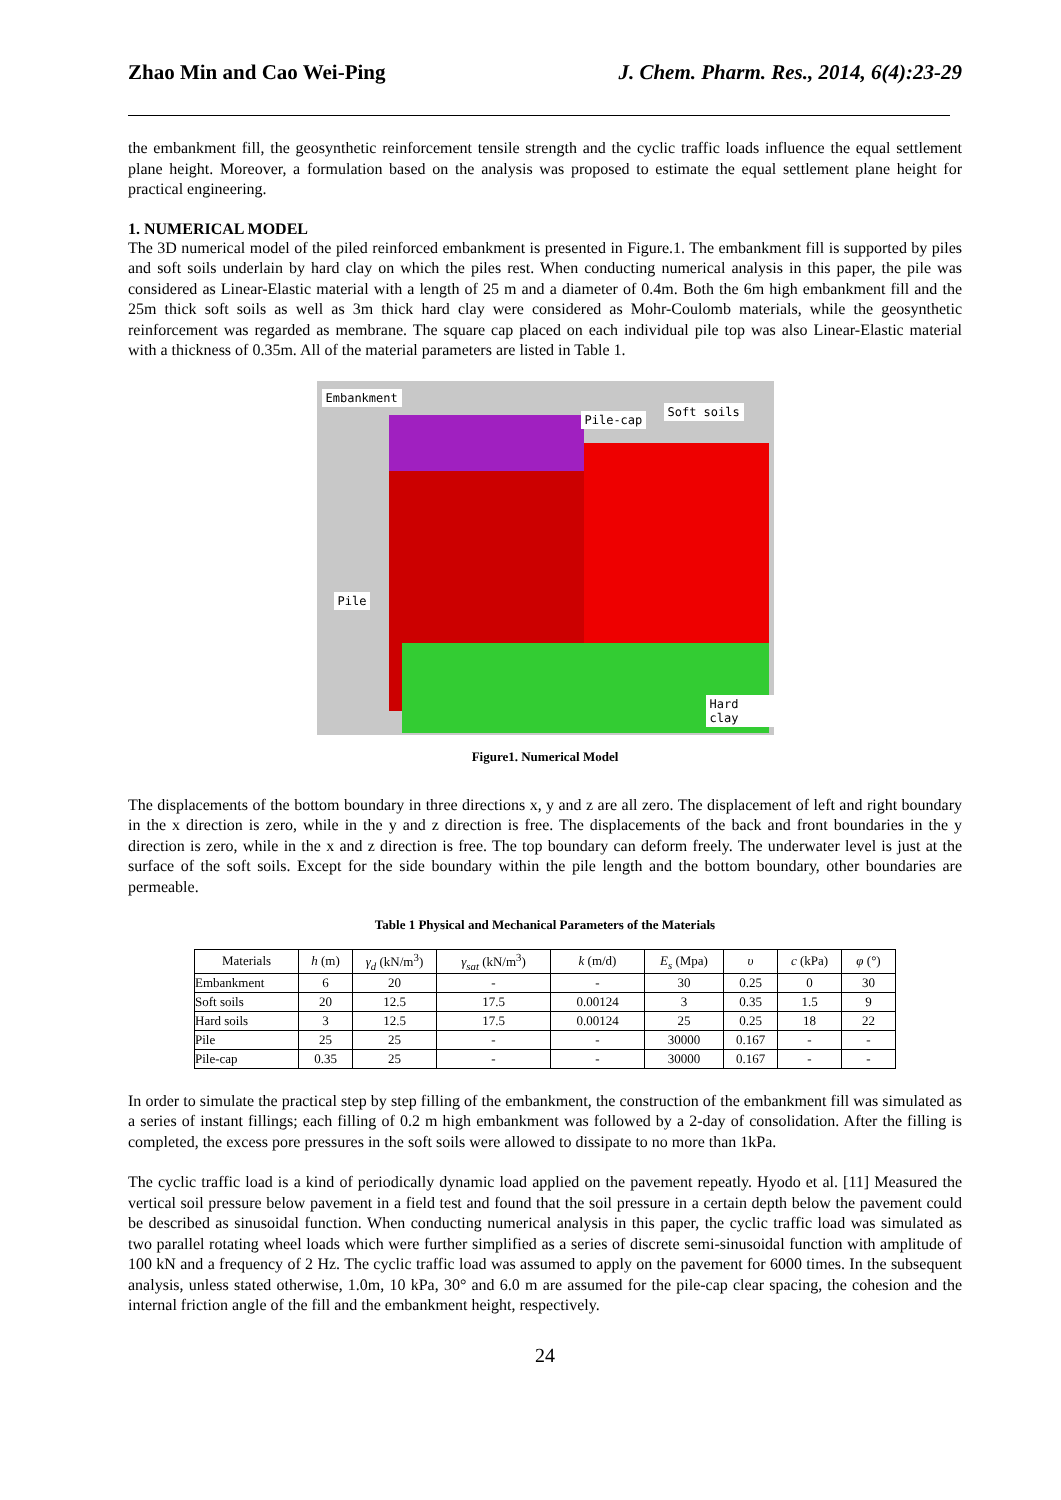Zhao Min and Cao Wei-Ping J. Chem. Pharm. Res., 2014, 6(4):23-29
the embankment fill, the geosynthetic reinforcement tensile strength and the cyclic traffic loads influence the equal settlement plane height. Moreover, a formulation based on the analysis was proposed to estimate the equal settlement plane height for practical engineering.
1. NUMERICAL MODEL
The 3D numerical model of the piled reinforced embankment is presented in Figure.1. The embankment fill is supported by piles and soft soils underlain by hard clay on which the piles rest. When conducting numerical analysis in this paper, the pile was considered as Linear-Elastic material with a length of 25 m and a diameter of 0.4m. Both the 6m high embankment fill and the 25m thick soft soils as well as 3m thick hard clay were considered as Mohr-Coulomb materials, while the geosynthetic reinforcement was regarded as membrane. The square cap placed on each individual pile top was also Linear-Elastic material with a thickness of 0.35m. All of the material parameters are listed in Table 1.
Embankment
Pile-cap
Soft soils
Pile
Hard clay
Figure1. Numerical Model
The displacements of the bottom boundary in three directions x, y and z are all zero. The displacement of left and right boundary in the x direction is zero, while in the y and z direction is free. The displacements of the back and front boundaries in the y direction is zero, while in the x and z direction is free. The top boundary can deform freely. The underwater level is just at the surface of the soft soils. Except for the side boundary within the pile length and the bottom boundary, other boundaries are permeable.
Table 1 Physical and Mechanical Parameters of the Materials
| Materials | h (m) | γ<sub>d</sub> (kN/m<sup>3</sup>) | γ<sub>sat</sub> (kN/m<sup>3</sup>) | k (m/d) | E<sub>s</sub> (Mpa) | υ | c (kPa) | φ (°) |
| --- | --- | --- | --- | --- | --- | --- | --- | --- |
| Embankment | 6 | 20 | - | - | 30 | 0.25 | 0 | 30 |
| Soft soils | 20 | 12.5 | 17.5 | 0.00124 | 3 | 0.35 | 1.5 | 9 |
| Hard soils | 3 | 12.5 | 17.5 | 0.00124 | 25 | 0.25 | 18 | 22 |
| Pile | 25 | 25 | - | - | 30000 | 0.167 | - | - |
| Pile-cap | 0.35 | 25 | - | - | 30000 | 0.167 | - | - |
In order to simulate the practical step by step filling of the embankment, the construction of the embankment fill was simulated as a series of instant fillings; each filling of 0.2 m high embankment was followed by a 2-day of consolidation. After the filling is completed, the excess pore pressures in the soft soils were allowed to dissipate to no more than 1kPa.
The cyclic traffic load is a kind of periodically dynamic load applied on the pavement repeatly. Hyodo et al. [11] Measured the vertical soil pressure below pavement in a field test and found that the soil pressure in a certain depth below the pavement could be described as sinusoidal function. When conducting numerical analysis in this paper, the cyclic traffic load was simulated as two parallel rotating wheel loads which were further simplified as a series of discrete semi-sinusoidal function with amplitude of 100 kN and a frequency of 2 Hz. The cyclic traffic load was assumed to apply on the pavement for 6000 times. In the subsequent analysis, unless stated otherwise, 1.0m, 10 kPa, 30° and 6.0 m are assumed for the pile-cap clear spacing, the cohesion and the internal friction angle of the fill and the embankment height, respectively.
24